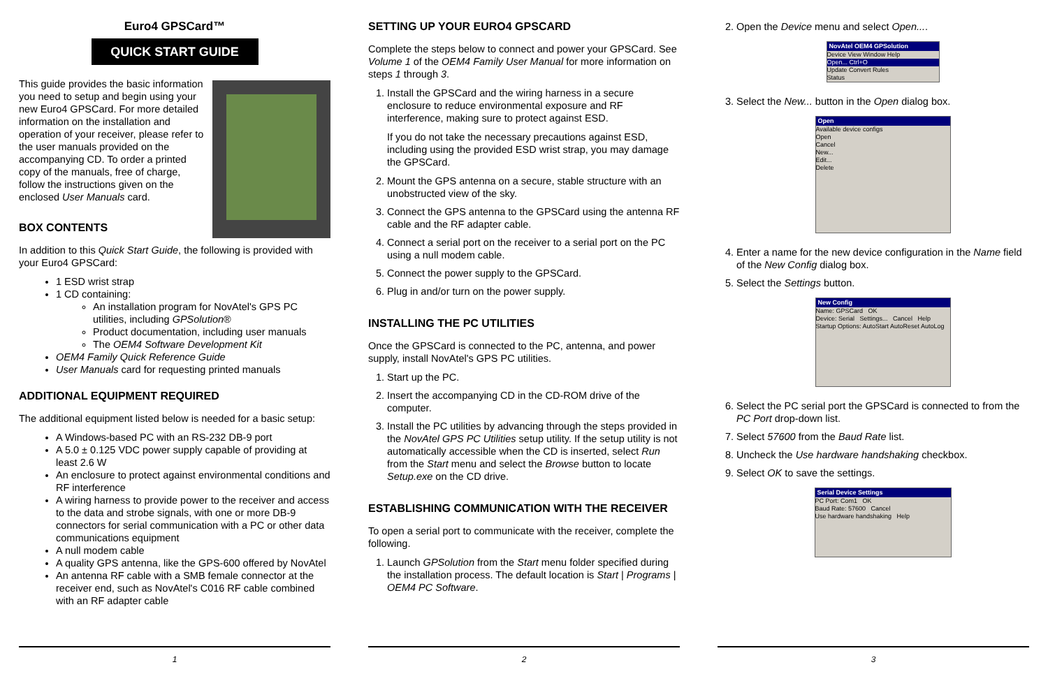Euro4 GPSCard™
QUICK START GUIDE
This guide provides the basic information you need to setup and begin using your new Euro4 GPSCard. For more detailed information on the installation and operation of your receiver, please refer to the user manuals provided on the accompanying CD. To order a printed copy of the manuals, free of charge, follow the instructions given on the enclosed User Manuals card.
BOX CONTENTS
In addition to this Quick Start Guide, the following is provided with your Euro4 GPSCard:
1 ESD wrist strap
1 CD containing:
An installation program for NovAtel's GPS PC utilities, including GPSolution®
Product documentation, including user manuals
The OEM4 Software Development Kit
OEM4 Family Quick Reference Guide
User Manuals card for requesting printed manuals
ADDITIONAL EQUIPMENT REQUIRED
The additional equipment listed below is needed for a basic setup:
A Windows-based PC with an RS-232 DB-9 port
A 5.0 ± 0.125 VDC power supply capable of providing at least 2.6 W
An enclosure to protect against environmental conditions and RF interference
A wiring harness to provide power to the receiver and access to the data and strobe signals, with one or more DB-9 connectors for serial communication with a PC or other data communications equipment
A null modem cable
A quality GPS antenna, like the GPS-600 offered by NovAtel
An antenna RF cable with a SMB female connector at the receiver end, such as NovAtel's C016 RF cable combined with an RF adapter cable
1
SETTING UP YOUR EURO4 GPSCARD
Complete the steps below to connect and power your GPSCard. See Volume 1 of the OEM4 Family User Manual for more information on steps 1 through 3.
1. Install the GPSCard and the wiring harness in a secure enclosure to reduce environmental exposure and RF interference, making sure to protect against ESD.
If you do not take the necessary precautions against ESD, including using the provided ESD wrist strap, you may damage the GPSCard.
2. Mount the GPS antenna on a secure, stable structure with an unobstructed view of the sky.
3. Connect the GPS antenna to the GPSCard using the antenna RF cable and the RF adapter cable.
4. Connect a serial port on the receiver to a serial port on the PC using a null modem cable.
5. Connect the power supply to the GPSCard.
6. Plug in and/or turn on the power supply.
INSTALLING THE PC UTILITIES
Once the GPSCard is connected to the PC, antenna, and power supply, install NovAtel's GPS PC utilities.
1. Start up the PC.
2. Insert the accompanying CD in the CD-ROM drive of the computer.
3. Install the PC utilities by advancing through the steps provided in the NovAtel GPS PC Utilities setup utility. If the setup utility is not automatically accessible when the CD is inserted, select Run from the Start menu and select the Browse button to locate Setup.exe on the CD drive.
ESTABLISHING COMMUNICATION WITH THE RECEIVER
To open a serial port to communicate with the receiver, complete the following.
1. Launch GPSolution from the Start menu folder specified during the installation process. The default location is Start | Programs | OEM4 PC Software.
2
2. Open the Device menu and select Open....
NovAtel OEM4 GPSolution
Device View Window Help
Open... Ctrl+O
Update Convert Rules
Status
3. Select the New... button in the Open dialog box.
Open
Available device configs
Open
Cancel
New...
Edit...
Delete
4. Enter a name for the new device configuration in the Name field of the New Config dialog box.
5. Select the Settings button.
New Config
Name: GPSCard OK
Device: Serial Settings... Cancel Help
Startup Options: AutoStart AutoReset AutoLog
6. Select the PC serial port the GPSCard is connected to from the PC Port drop-down list.
7. Select 57600 from the Baud Rate list.
8. Uncheck the Use hardware handshaking checkbox.
9. Select OK to save the settings.
Serial Device Settings
PC Port: Com1 OK
Baud Rate: 57600 Cancel
Use hardware handshaking Help
3